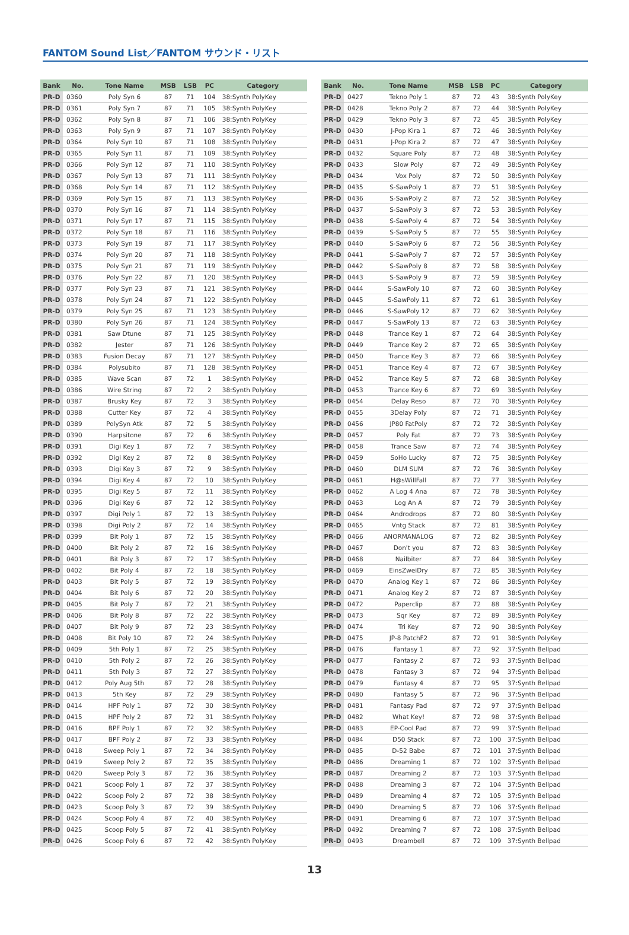FANTOM Sound List／FANTOM サウンド・リスト
| Bank | No. | Tone Name | MSB | LSB | PC | Category |
| --- | --- | --- | --- | --- | --- | --- |
| PR-D | 0360 | Poly Syn 6 | 87 | 71 | 104 | 38:Synth PolyKey |
| PR-D | 0361 | Poly Syn 7 | 87 | 71 | 105 | 38:Synth PolyKey |
| PR-D | 0362 | Poly Syn 8 | 87 | 71 | 106 | 38:Synth PolyKey |
| PR-D | 0363 | Poly Syn 9 | 87 | 71 | 107 | 38:Synth PolyKey |
| PR-D | 0364 | Poly Syn 10 | 87 | 71 | 108 | 38:Synth PolyKey |
| PR-D | 0365 | Poly Syn 11 | 87 | 71 | 109 | 38:Synth PolyKey |
| PR-D | 0366 | Poly Syn 12 | 87 | 71 | 110 | 38:Synth PolyKey |
| PR-D | 0367 | Poly Syn 13 | 87 | 71 | 111 | 38:Synth PolyKey |
| PR-D | 0368 | Poly Syn 14 | 87 | 71 | 112 | 38:Synth PolyKey |
| PR-D | 0369 | Poly Syn 15 | 87 | 71 | 113 | 38:Synth PolyKey |
| PR-D | 0370 | Poly Syn 16 | 87 | 71 | 114 | 38:Synth PolyKey |
| PR-D | 0371 | Poly Syn 17 | 87 | 71 | 115 | 38:Synth PolyKey |
| PR-D | 0372 | Poly Syn 18 | 87 | 71 | 116 | 38:Synth PolyKey |
| PR-D | 0373 | Poly Syn 19 | 87 | 71 | 117 | 38:Synth PolyKey |
| PR-D | 0374 | Poly Syn 20 | 87 | 71 | 118 | 38:Synth PolyKey |
| PR-D | 0375 | Poly Syn 21 | 87 | 71 | 119 | 38:Synth PolyKey |
| PR-D | 0376 | Poly Syn 22 | 87 | 71 | 120 | 38:Synth PolyKey |
| PR-D | 0377 | Poly Syn 23 | 87 | 71 | 121 | 38:Synth PolyKey |
| PR-D | 0378 | Poly Syn 24 | 87 | 71 | 122 | 38:Synth PolyKey |
| PR-D | 0379 | Poly Syn 25 | 87 | 71 | 123 | 38:Synth PolyKey |
| PR-D | 0380 | Poly Syn 26 | 87 | 71 | 124 | 38:Synth PolyKey |
| PR-D | 0381 | Saw Dtune | 87 | 71 | 125 | 38:Synth PolyKey |
| PR-D | 0382 | Jester | 87 | 71 | 126 | 38:Synth PolyKey |
| PR-D | 0383 | Fusion Decay | 87 | 71 | 127 | 38:Synth PolyKey |
| PR-D | 0384 | Polysubito | 87 | 71 | 128 | 38:Synth PolyKey |
| PR-D | 0385 | Wave Scan | 87 | 72 | 1 | 38:Synth PolyKey |
| PR-D | 0386 | Wire String | 87 | 72 | 2 | 38:Synth PolyKey |
| PR-D | 0387 | Brusky Key | 87 | 72 | 3 | 38:Synth PolyKey |
| PR-D | 0388 | Cutter Key | 87 | 72 | 4 | 38:Synth PolyKey |
| PR-D | 0389 | PolySyn Atk | 87 | 72 | 5 | 38:Synth PolyKey |
| PR-D | 0390 | Harpsitone | 87 | 72 | 6 | 38:Synth PolyKey |
| PR-D | 0391 | Digi Key 1 | 87 | 72 | 7 | 38:Synth PolyKey |
| PR-D | 0392 | Digi Key 2 | 87 | 72 | 8 | 38:Synth PolyKey |
| PR-D | 0393 | Digi Key 3 | 87 | 72 | 9 | 38:Synth PolyKey |
| PR-D | 0394 | Digi Key 4 | 87 | 72 | 10 | 38:Synth PolyKey |
| PR-D | 0395 | Digi Key 5 | 87 | 72 | 11 | 38:Synth PolyKey |
| PR-D | 0396 | Digi Key 6 | 87 | 72 | 12 | 38:Synth PolyKey |
| PR-D | 0397 | Digi Poly 1 | 87 | 72 | 13 | 38:Synth PolyKey |
| PR-D | 0398 | Digi Poly 2 | 87 | 72 | 14 | 38:Synth PolyKey |
| PR-D | 0399 | Bit Poly 1 | 87 | 72 | 15 | 38:Synth PolyKey |
| PR-D | 0400 | Bit Poly 2 | 87 | 72 | 16 | 38:Synth PolyKey |
| PR-D | 0401 | Bit Poly 3 | 87 | 72 | 17 | 38:Synth PolyKey |
| PR-D | 0402 | Bit Poly 4 | 87 | 72 | 18 | 38:Synth PolyKey |
| PR-D | 0403 | Bit Poly 5 | 87 | 72 | 19 | 38:Synth PolyKey |
| PR-D | 0404 | Bit Poly 6 | 87 | 72 | 20 | 38:Synth PolyKey |
| PR-D | 0405 | Bit Poly 7 | 87 | 72 | 21 | 38:Synth PolyKey |
| PR-D | 0406 | Bit Poly 8 | 87 | 72 | 22 | 38:Synth PolyKey |
| PR-D | 0407 | Bit Poly 9 | 87 | 72 | 23 | 38:Synth PolyKey |
| PR-D | 0408 | Bit Poly 10 | 87 | 72 | 24 | 38:Synth PolyKey |
| PR-D | 0409 | 5th Poly 1 | 87 | 72 | 25 | 38:Synth PolyKey |
| PR-D | 0410 | 5th Poly 2 | 87 | 72 | 26 | 38:Synth PolyKey |
| PR-D | 0411 | 5th Poly 3 | 87 | 72 | 27 | 38:Synth PolyKey |
| PR-D | 0412 | Poly Aug 5th | 87 | 72 | 28 | 38:Synth PolyKey |
| PR-D | 0413 | 5th Key | 87 | 72 | 29 | 38:Synth PolyKey |
| PR-D | 0414 | HPF Poly 1 | 87 | 72 | 30 | 38:Synth PolyKey |
| PR-D | 0415 | HPF Poly 2 | 87 | 72 | 31 | 38:Synth PolyKey |
| PR-D | 0416 | BPF Poly 1 | 87 | 72 | 32 | 38:Synth PolyKey |
| PR-D | 0417 | BPF Poly 2 | 87 | 72 | 33 | 38:Synth PolyKey |
| PR-D | 0418 | Sweep Poly 1 | 87 | 72 | 34 | 38:Synth PolyKey |
| PR-D | 0419 | Sweep Poly 2 | 87 | 72 | 35 | 38:Synth PolyKey |
| PR-D | 0420 | Sweep Poly 3 | 87 | 72 | 36 | 38:Synth PolyKey |
| PR-D | 0421 | Scoop Poly 1 | 87 | 72 | 37 | 38:Synth PolyKey |
| PR-D | 0422 | Scoop Poly 2 | 87 | 72 | 38 | 38:Synth PolyKey |
| PR-D | 0423 | Scoop Poly 3 | 87 | 72 | 39 | 38:Synth PolyKey |
| PR-D | 0424 | Scoop Poly 4 | 87 | 72 | 40 | 38:Synth PolyKey |
| PR-D | 0425 | Scoop Poly 5 | 87 | 72 | 41 | 38:Synth PolyKey |
| PR-D | 0426 | Scoop Poly 6 | 87 | 72 | 42 | 38:Synth PolyKey |
| Bank | No. | Tone Name | MSB | LSB | PC | Category |
| --- | --- | --- | --- | --- | --- | --- |
| PR-D | 0427 | Tekno Poly 1 | 87 | 72 | 43 | 38:Synth PolyKey |
| PR-D | 0428 | Tekno Poly 2 | 87 | 72 | 44 | 38:Synth PolyKey |
| PR-D | 0429 | Tekno Poly 3 | 87 | 72 | 45 | 38:Synth PolyKey |
| PR-D | 0430 | J-Pop Kira 1 | 87 | 72 | 46 | 38:Synth PolyKey |
| PR-D | 0431 | J-Pop Kira 2 | 87 | 72 | 47 | 38:Synth PolyKey |
| PR-D | 0432 | Square Poly | 87 | 72 | 48 | 38:Synth PolyKey |
| PR-D | 0433 | Slow Poly | 87 | 72 | 49 | 38:Synth PolyKey |
| PR-D | 0434 | Vox Poly | 87 | 72 | 50 | 38:Synth PolyKey |
| PR-D | 0435 | S-SawPoly 1 | 87 | 72 | 51 | 38:Synth PolyKey |
| PR-D | 0436 | S-SawPoly 2 | 87 | 72 | 52 | 38:Synth PolyKey |
| PR-D | 0437 | S-SawPoly 3 | 87 | 72 | 53 | 38:Synth PolyKey |
| PR-D | 0438 | S-SawPoly 4 | 87 | 72 | 54 | 38:Synth PolyKey |
| PR-D | 0439 | S-SawPoly 5 | 87 | 72 | 55 | 38:Synth PolyKey |
| PR-D | 0440 | S-SawPoly 6 | 87 | 72 | 56 | 38:Synth PolyKey |
| PR-D | 0441 | S-SawPoly 7 | 87 | 72 | 57 | 38:Synth PolyKey |
| PR-D | 0442 | S-SawPoly 8 | 87 | 72 | 58 | 38:Synth PolyKey |
| PR-D | 0443 | S-SawPoly 9 | 87 | 72 | 59 | 38:Synth PolyKey |
| PR-D | 0444 | S-SawPoly 10 | 87 | 72 | 60 | 38:Synth PolyKey |
| PR-D | 0445 | S-SawPoly 11 | 87 | 72 | 61 | 38:Synth PolyKey |
| PR-D | 0446 | S-SawPoly 12 | 87 | 72 | 62 | 38:Synth PolyKey |
| PR-D | 0447 | S-SawPoly 13 | 87 | 72 | 63 | 38:Synth PolyKey |
| PR-D | 0448 | Trance Key 1 | 87 | 72 | 64 | 38:Synth PolyKey |
| PR-D | 0449 | Trance Key 2 | 87 | 72 | 65 | 38:Synth PolyKey |
| PR-D | 0450 | Trance Key 3 | 87 | 72 | 66 | 38:Synth PolyKey |
| PR-D | 0451 | Trance Key 4 | 87 | 72 | 67 | 38:Synth PolyKey |
| PR-D | 0452 | Trance Key 5 | 87 | 72 | 68 | 38:Synth PolyKey |
| PR-D | 0453 | Trance Key 6 | 87 | 72 | 69 | 38:Synth PolyKey |
| PR-D | 0454 | Delay Reso | 87 | 72 | 70 | 38:Synth PolyKey |
| PR-D | 0455 | 3Delay Poly | 87 | 72 | 71 | 38:Synth PolyKey |
| PR-D | 0456 | JP80 FatPoly | 87 | 72 | 72 | 38:Synth PolyKey |
| PR-D | 0457 | Poly Fat | 87 | 72 | 73 | 38:Synth PolyKey |
| PR-D | 0458 | Trance Saw | 87 | 72 | 74 | 38:Synth PolyKey |
| PR-D | 0459 | SoHo Lucky | 87 | 72 | 75 | 38:Synth PolyKey |
| PR-D | 0460 | DLM SUM | 87 | 72 | 76 | 38:Synth PolyKey |
| PR-D | 0461 | H@sWillFall | 87 | 72 | 77 | 38:Synth PolyKey |
| PR-D | 0462 | A Log 4 Ana | 87 | 72 | 78 | 38:Synth PolyKey |
| PR-D | 0463 | Log An A | 87 | 72 | 79 | 38:Synth PolyKey |
| PR-D | 0464 | Androdrops | 87 | 72 | 80 | 38:Synth PolyKey |
| PR-D | 0465 | Vntg Stack | 87 | 72 | 81 | 38:Synth PolyKey |
| PR-D | 0466 | ANORMANALOG | 87 | 72 | 82 | 38:Synth PolyKey |
| PR-D | 0467 | Don't you | 87 | 72 | 83 | 38:Synth PolyKey |
| PR-D | 0468 | Nailbiter | 87 | 72 | 84 | 38:Synth PolyKey |
| PR-D | 0469 | EinsZweiDry | 87 | 72 | 85 | 38:Synth PolyKey |
| PR-D | 0470 | Analog Key 1 | 87 | 72 | 86 | 38:Synth PolyKey |
| PR-D | 0471 | Analog Key 2 | 87 | 72 | 87 | 38:Synth PolyKey |
| PR-D | 0472 | Paperclip | 87 | 72 | 88 | 38:Synth PolyKey |
| PR-D | 0473 | Sqr Key | 87 | 72 | 89 | 38:Synth PolyKey |
| PR-D | 0474 | Tri Key | 87 | 72 | 90 | 38:Synth PolyKey |
| PR-D | 0475 | JP-8 PatchF2 | 87 | 72 | 91 | 38:Synth PolyKey |
| PR-D | 0476 | Fantasy 1 | 87 | 72 | 92 | 37:Synth Bellpad |
| PR-D | 0477 | Fantasy 2 | 87 | 72 | 93 | 37:Synth Bellpad |
| PR-D | 0478 | Fantasy 3 | 87 | 72 | 94 | 37:Synth Bellpad |
| PR-D | 0479 | Fantasy 4 | 87 | 72 | 95 | 37:Synth Bellpad |
| PR-D | 0480 | Fantasy 5 | 87 | 72 | 96 | 37:Synth Bellpad |
| PR-D | 0481 | Fantasy Pad | 87 | 72 | 97 | 37:Synth Bellpad |
| PR-D | 0482 | What Key! | 87 | 72 | 98 | 37:Synth Bellpad |
| PR-D | 0483 | EP-Cool Pad | 87 | 72 | 99 | 37:Synth Bellpad |
| PR-D | 0484 | D50 Stack | 87 | 72 | 100 | 37:Synth Bellpad |
| PR-D | 0485 | D-52 Babe | 87 | 72 | 101 | 37:Synth Bellpad |
| PR-D | 0486 | Dreaming 1 | 87 | 72 | 102 | 37:Synth Bellpad |
| PR-D | 0487 | Dreaming 2 | 87 | 72 | 103 | 37:Synth Bellpad |
| PR-D | 0488 | Dreaming 3 | 87 | 72 | 104 | 37:Synth Bellpad |
| PR-D | 0489 | Dreaming 4 | 87 | 72 | 105 | 37:Synth Bellpad |
| PR-D | 0490 | Dreaming 5 | 87 | 72 | 106 | 37:Synth Bellpad |
| PR-D | 0491 | Dreaming 6 | 87 | 72 | 107 | 37:Synth Bellpad |
| PR-D | 0492 | Dreaming 7 | 87 | 72 | 108 | 37:Synth Bellpad |
| PR-D | 0493 | Dreambell | 87 | 72 | 109 | 37:Synth Bellpad |
13